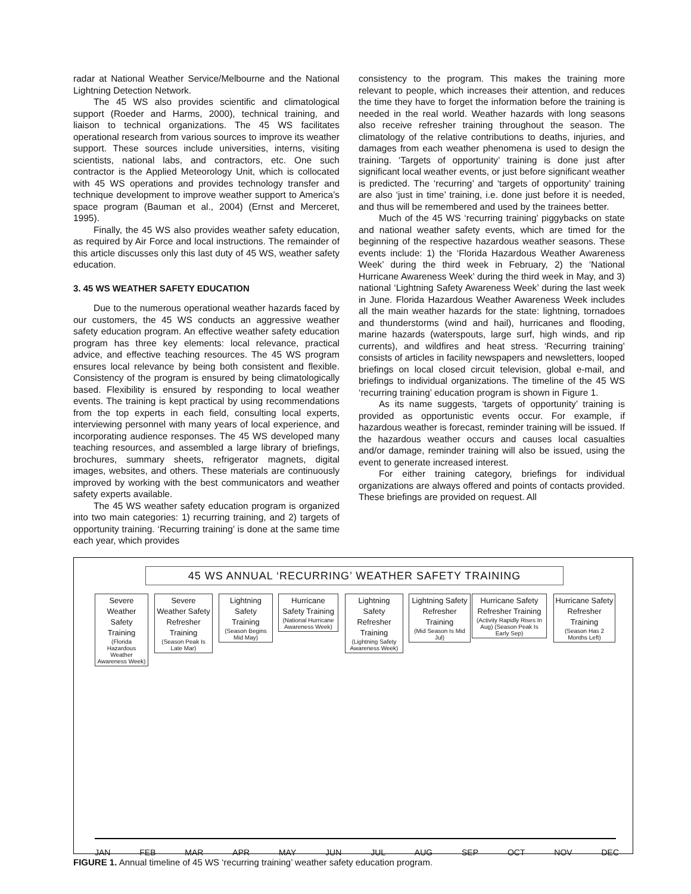radar at National Weather Service/Melbourne and the National Lightning Detection Network.
The 45 WS also provides scientific and climatological support (Roeder and Harms, 2000), technical training, and liaison to technical organizations. The 45 WS facilitates operational research from various sources to improve its weather support. These sources include universities, interns, visiting scientists, national labs, and contractors, etc. One such contractor is the Applied Meteorology Unit, which is collocated with 45 WS operations and provides technology transfer and technique development to improve weather support to America’s space program (Bauman et al., 2004) (Ernst and Merceret, 1995).
Finally, the 45 WS also provides weather safety education, as required by Air Force and local instructions. The remainder of this article discusses only this last duty of 45 WS, weather safety education.
3. 45 WS WEATHER SAFETY EDUCATION
Due to the numerous operational weather hazards faced by our customers, the 45 WS conducts an aggressive weather safety education program. An effective weather safety education program has three key elements: local relevance, practical advice, and effective teaching resources. The 45 WS program ensures local relevance by being both consistent and flexible. Consistency of the program is ensured by being climatologically based. Flexibility is ensured by responding to local weather events. The training is kept practical by using recommendations from the top experts in each field, consulting local experts, interviewing personnel with many years of local experience, and incorporating audience responses. The 45 WS developed many teaching resources, and assembled a large library of briefings, brochures, summary sheets, refrigerator magnets, digital images, websites, and others. These materials are continuously improved by working with the best communicators and weather safety experts available.
The 45 WS weather safety education program is organized into two main categories: 1) recurring training, and 2) targets of opportunity training. ‘Recurring training’ is done at the same time each year, which provides
consistency to the program. This makes the training more relevant to people, which increases their attention, and reduces the time they have to forget the information before the training is needed in the real world. Weather hazards with long seasons also receive refresher training throughout the season. The climatology of the relative contributions to deaths, injuries, and damages from each weather phenomena is used to design the training. ‘Targets of opportunity’ training is done just after significant local weather events, or just before significant weather is predicted. The ‘recurring’ and ‘targets of opportunity’ training are also ‘just in time’ training, i.e. done just before it is needed, and thus will be remembered and used by the trainees better.
Much of the 45 WS ‘recurring training’ piggybacks on state and national weather safety events, which are timed for the beginning of the respective hazardous weather seasons. These events include: 1) the ‘Florida Hazardous Weather Awareness Week’ during the third week in February, 2) the ‘National Hurricane Awareness Week’ during the third week in May, and 3) national ‘Lightning Safety Awareness Week’ during the last week in June. Florida Hazardous Weather Awareness Week includes all the main weather hazards for the state: lightning, tornadoes and thunderstorms (wind and hail), hurricanes and flooding, marine hazards (waterspouts, large surf, high winds, and rip currents), and wildfires and heat stress. ‘Recurring training’ consists of articles in facility newspapers and newsletters, looped briefings on local closed circuit television, global e-mail, and briefings to individual organizations. The timeline of the 45 WS ‘recurring training’ education program is shown in Figure 1.
As its name suggests, ‘targets of opportunity’ training is provided as opportunistic events occur. For example, if hazardous weather is forecast, reminder training will be issued. If the hazardous weather occurs and causes local casualties and/or damage, reminder training will also be issued, using the event to generate increased interest.
For either training category, briefings for individual organizations are always offered and points of contacts provided. These briefings are provided on request. All
45 WS ANNUAL ‘RECURRING’ WEATHER SAFETY TRAINING
Severe Weather Safety Training
(Florida Hazardous Weather Awareness Week)
Severe Weather Safety Refresher Training
(Season Peak Is Late Mar)
Lightning Safety Training
(Season Begins Mid May)
Hurricane Safety Training
(National Hurricane Awareness Week)
Lightning Safety Refresher Training
(Lightning Safety Awareness Week)
Lightning Safety Refresher Training
(Mid Season Is Mid Jul)
Hurricane Safety Refresher Training
(Activity Rapidly Rises In Aug) (Season Peak Is Early Sep)
Hurricane Safety Refresher Training
(Season Has 2 Months Left)
JAN FEB MAR APR MAY JUN JUL AUG SEP OCT NOV DEC
FIGURE 1. Annual timeline of 45 WS ‘recurring training’ weather safety education program.